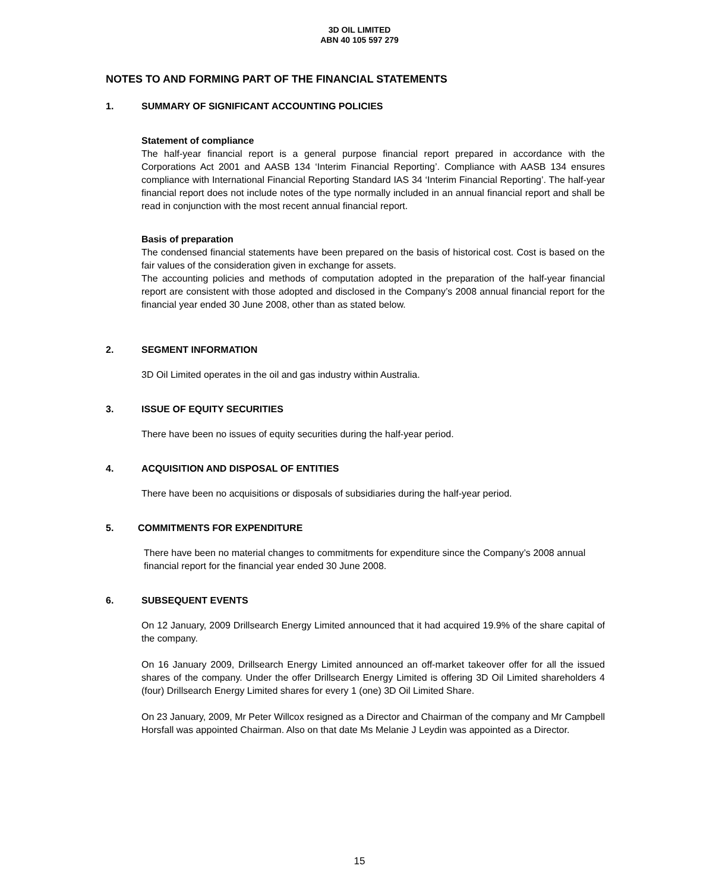3D OIL LIMITED
ABN 40 105 597 279
NOTES TO AND FORMING PART OF THE FINANCIAL STATEMENTS
1. SUMMARY OF SIGNIFICANT ACCOUNTING POLICIES
Statement of compliance
The half-year financial report is a general purpose financial report prepared in accordance with the Corporations Act 2001 and AASB 134 ‘Interim Financial Reporting’. Compliance with AASB 134 ensures compliance with International Financial Reporting Standard IAS 34 ‘Interim Financial Reporting’. The half-year financial report does not include notes of the type normally included in an annual financial report and shall be read in conjunction with the most recent annual financial report.
Basis of preparation
The condensed financial statements have been prepared on the basis of historical cost. Cost is based on the fair values of the consideration given in exchange for assets.
The accounting policies and methods of computation adopted in the preparation of the half-year financial report are consistent with those adopted and disclosed in the Company’s 2008 annual financial report for the financial year ended 30 June 2008, other than as stated below.
2. SEGMENT INFORMATION
3D Oil Limited operates in the oil and gas industry within Australia.
3. ISSUE OF EQUITY SECURITIES
There have been no issues of equity securities during the half-year period.
4. ACQUISITION AND DISPOSAL OF ENTITIES
There have been no acquisitions or disposals of subsidiaries during the half-year period.
5. COMMITMENTS FOR EXPENDITURE
There have been no material changes to commitments for expenditure since the Company’s 2008 annual financial report for the financial year ended 30 June 2008.
6. SUBSEQUENT EVENTS
On 12 January, 2009 Drillsearch Energy Limited announced that it had acquired 19.9% of the share capital of the company.
On 16 January 2009, Drillsearch Energy Limited announced an off-market takeover offer for all the issued shares of the company. Under the offer Drillsearch Energy Limited is offering 3D Oil Limited shareholders 4 (four) Drillsearch Energy Limited shares for every 1 (one) 3D Oil Limited Share.
On 23 January, 2009, Mr Peter Willcox resigned as a Director and Chairman of the company and Mr Campbell Horsfall was appointed Chairman. Also on that date Ms Melanie J Leydin was appointed as a Director.
15